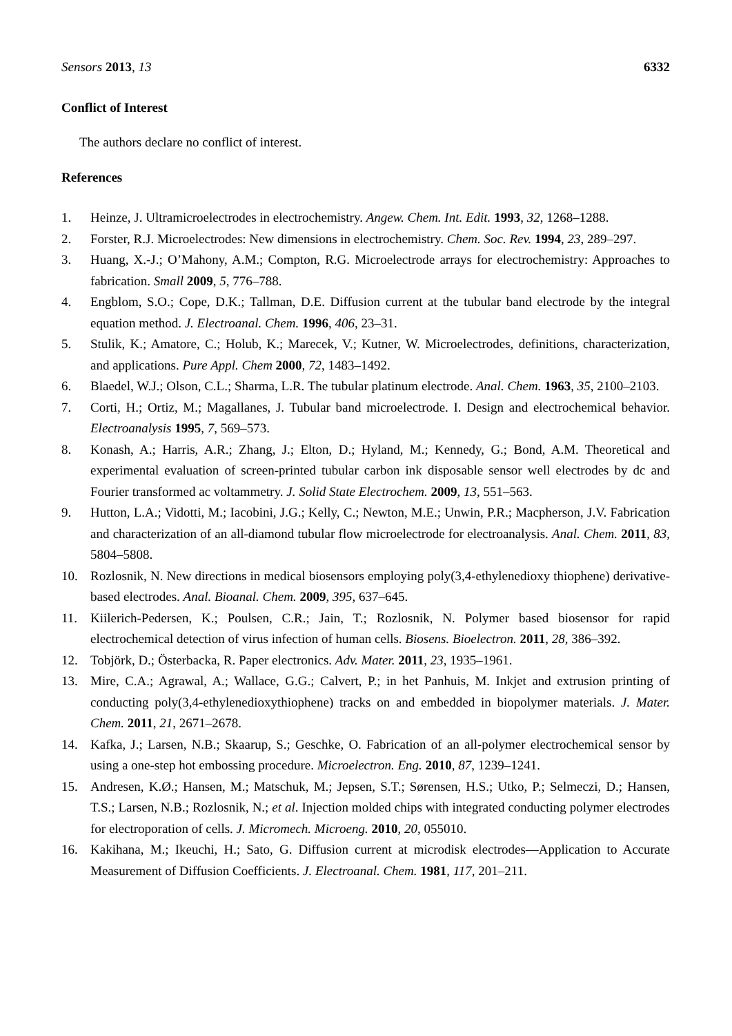Sensors 2013, 13 6332
Conflict of Interest
The authors declare no conflict of interest.
References
1. Heinze, J. Ultramicroelectrodes in electrochemistry. Angew. Chem. Int. Edit. 1993, 32, 1268–1288.
2. Forster, R.J. Microelectrodes: New dimensions in electrochemistry. Chem. Soc. Rev. 1994, 23, 289–297.
3. Huang, X.-J.; O’Mahony, A.M.; Compton, R.G. Microelectrode arrays for electrochemistry: Approaches to fabrication. Small 2009, 5, 776–788.
4. Engblom, S.O.; Cope, D.K.; Tallman, D.E. Diffusion current at the tubular band electrode by the integral equation method. J. Electroanal. Chem. 1996, 406, 23–31.
5. Stulik, K.; Amatore, C.; Holub, K.; Marecek, V.; Kutner, W. Microelectrodes, definitions, characterization, and applications. Pure Appl. Chem 2000, 72, 1483–1492.
6. Blaedel, W.J.; Olson, C.L.; Sharma, L.R. The tubular platinum electrode. Anal. Chem. 1963, 35, 2100–2103.
7. Corti, H.; Ortiz, M.; Magallanes, J. Tubular band microelectrode. I. Design and electrochemical behavior. Electroanalysis 1995, 7, 569–573.
8. Konash, A.; Harris, A.R.; Zhang, J.; Elton, D.; Hyland, M.; Kennedy, G.; Bond, A.M. Theoretical and experimental evaluation of screen-printed tubular carbon ink disposable sensor well electrodes by dc and Fourier transformed ac voltammetry. J. Solid State Electrochem. 2009, 13, 551–563.
9. Hutton, L.A.; Vidotti, M.; Iacobini, J.G.; Kelly, C.; Newton, M.E.; Unwin, P.R.; Macpherson, J.V. Fabrication and characterization of an all-diamond tubular flow microelectrode for electroanalysis. Anal. Chem. 2011, 83, 5804–5808.
10. Rozlosnik, N. New directions in medical biosensors employing poly(3,4-ethylenedioxy thiophene) derivative-based electrodes. Anal. Bioanal. Chem. 2009, 395, 637–645.
11. Kiilerich-Pedersen, K.; Poulsen, C.R.; Jain, T.; Rozlosnik, N. Polymer based biosensor for rapid electrochemical detection of virus infection of human cells. Biosens. Bioelectron. 2011, 28, 386–392.
12. Tobjörk, D.; Österbacka, R. Paper electronics. Adv. Mater. 2011, 23, 1935–1961.
13. Mire, C.A.; Agrawal, A.; Wallace, G.G.; Calvert, P.; in het Panhuis, M. Inkjet and extrusion printing of conducting poly(3,4-ethylenedioxythiophene) tracks on and embedded in biopolymer materials. J. Mater. Chem. 2011, 21, 2671–2678.
14. Kafka, J.; Larsen, N.B.; Skaarup, S.; Geschke, O. Fabrication of an all-polymer electrochemical sensor by using a one-step hot embossing procedure. Microelectron. Eng. 2010, 87, 1239–1241.
15. Andresen, K.Ø.; Hansen, M.; Matschuk, M.; Jepsen, S.T.; Sørensen, H.S.; Utko, P.; Selmeczi, D.; Hansen, T.S.; Larsen, N.B.; Rozlosnik, N.; et al. Injection molded chips with integrated conducting polymer electrodes for electroporation of cells. J. Micromech. Microeng. 2010, 20, 055010.
16. Kakihana, M.; Ikeuchi, H.; Sato, G. Diffusion current at microdisk electrodes—Application to Accurate Measurement of Diffusion Coefficients. J. Electroanal. Chem. 1981, 117, 201–211.